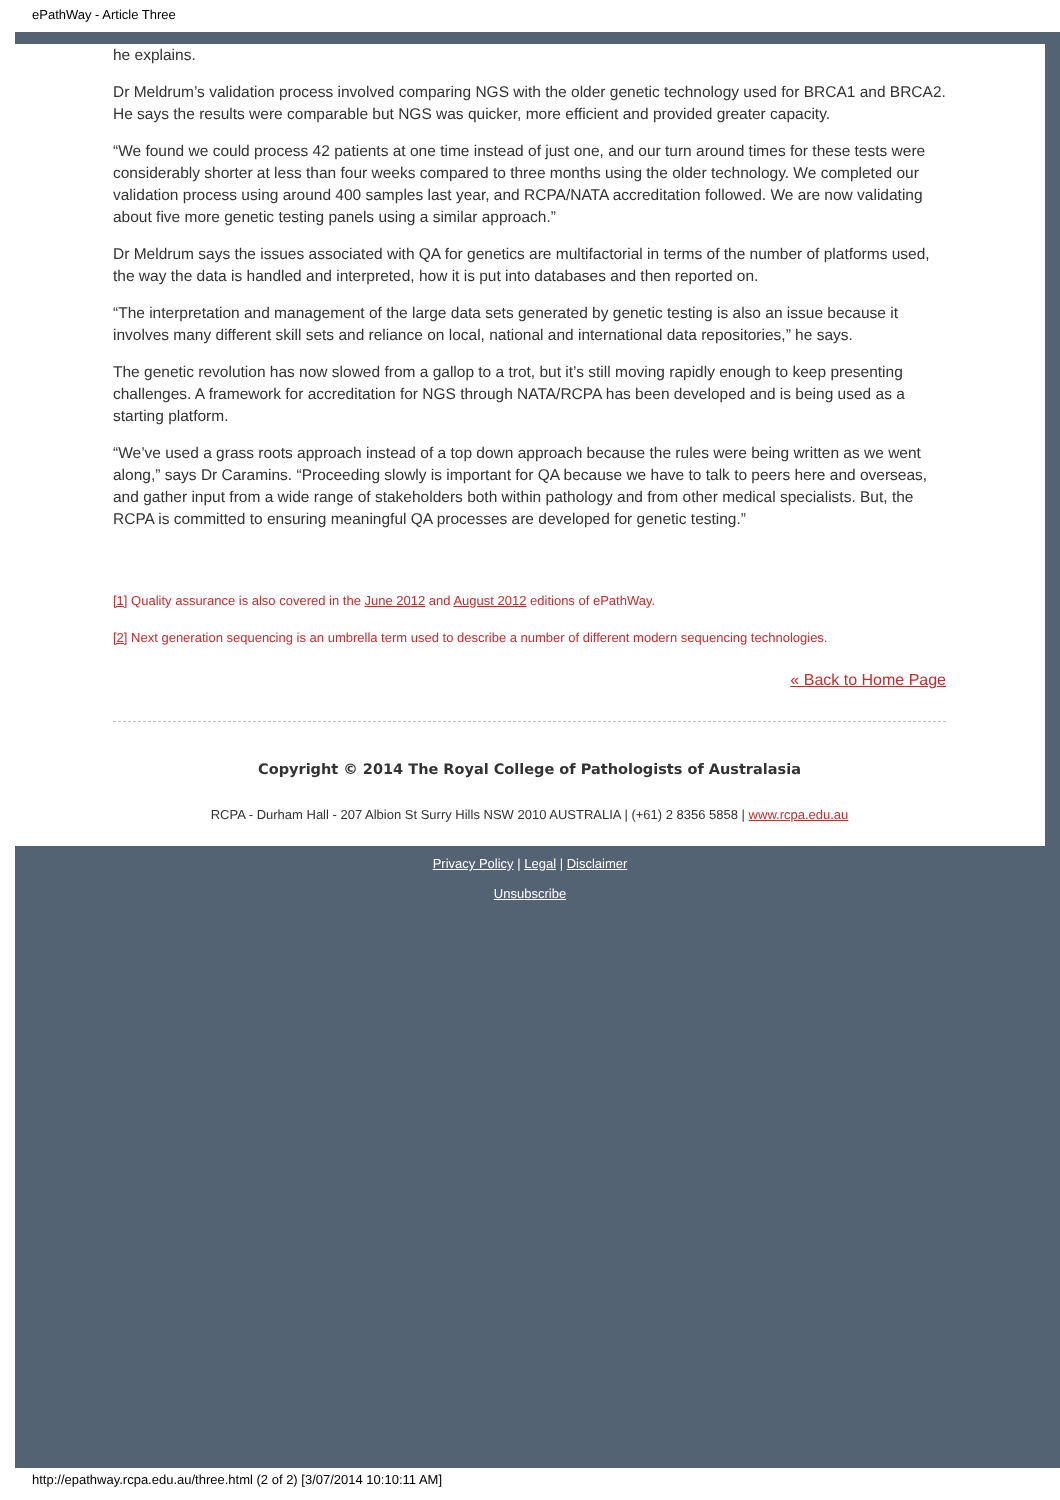ePathWay - Article Three
he explains.
Dr Meldrum’s validation process involved comparing NGS with the older genetic technology used for BRCA1 and BRCA2. He says the results were comparable but NGS was quicker, more efficient and provided greater capacity.
“We found we could process 42 patients at one time instead of just one, and our turn around times for these tests were considerably shorter at less than four weeks compared to three months using the older technology. We completed our validation process using around 400 samples last year, and RCPA/NATA accreditation followed. We are now validating about five more genetic testing panels using a similar approach.”
Dr Meldrum says the issues associated with QA for genetics are multifactorial in terms of the number of platforms used, the way the data is handled and interpreted, how it is put into databases and then reported on.
“The interpretation and management of the large data sets generated by genetic testing is also an issue because it involves many different skill sets and reliance on local, national and international data repositories,” he says.
The genetic revolution has now slowed from a gallop to a trot, but it’s still moving rapidly enough to keep presenting challenges. A framework for accreditation for NGS through NATA/RCPA has been developed and is being used as a starting platform.
“We’ve used a grass roots approach instead of a top down approach because the rules were being written as we went along,” says Dr Caramins. “Proceeding slowly is important for QA because we have to talk to peers here and overseas, and gather input from a wide range of stakeholders both within pathology and from other medical specialists. But, the RCPA is committed to ensuring meaningful QA processes are developed for genetic testing.”
[1] Quality assurance is also covered in the June 2012 and August 2012 editions of ePathWay.
[2] Next generation sequencing is an umbrella term used to describe a number of different modern sequencing technologies.
« Back to Home Page
Copyright © 2014 The Royal College of Pathologists of Australasia
RCPA - Durham Hall - 207 Albion St Surry Hills NSW 2010 AUSTRALIA | (+61) 2 8356 5858 | www.rcpa.edu.au
Privacy Policy | Legal | Disclaimer
Unsubscribe
http://epathway.rcpa.edu.au/three.html (2 of 2) [3/07/2014 10:10:11 AM]